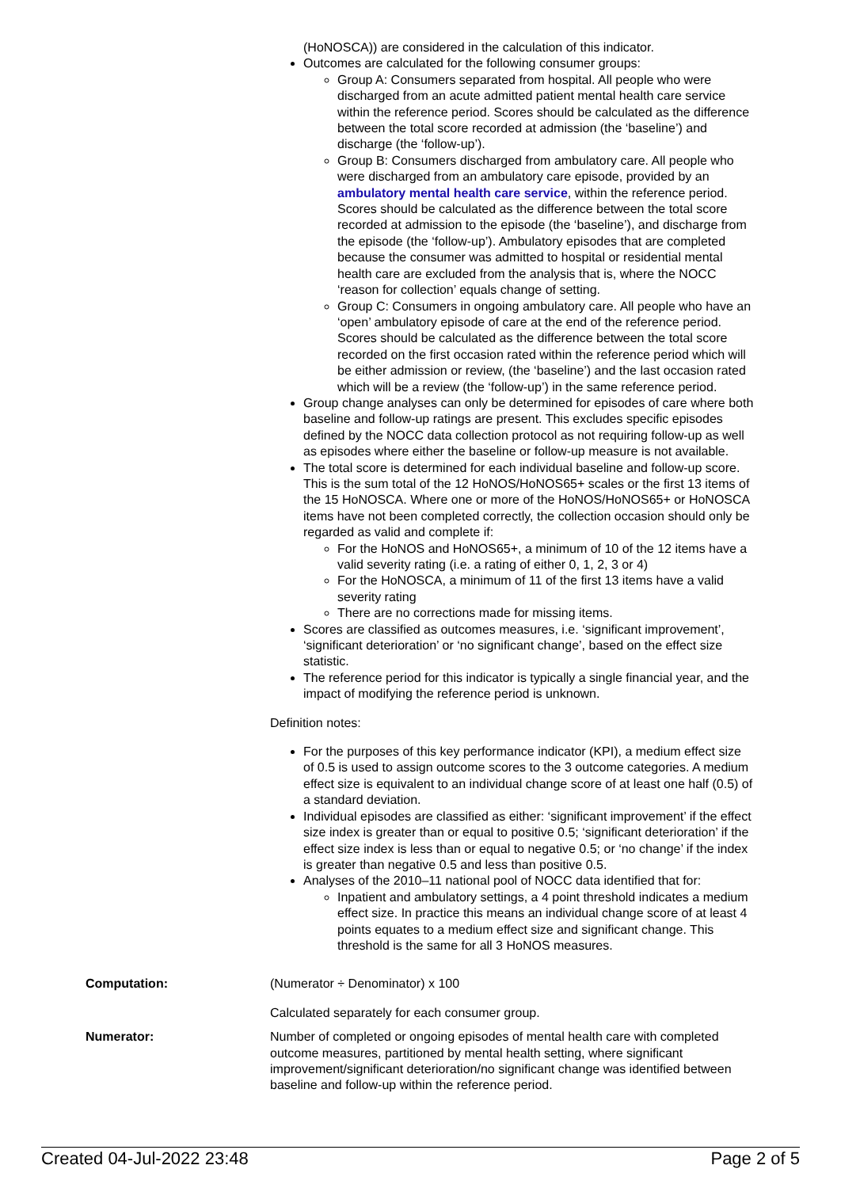(HoNOSCA)) are considered in the calculation of this indicator.
Outcomes are calculated for the following consumer groups:
Group A: Consumers separated from hospital. All people who were discharged from an acute admitted patient mental health care service within the reference period. Scores should be calculated as the difference between the total score recorded at admission (the ‘baseline’) and discharge (the ‘follow-up’).
Group B: Consumers discharged from ambulatory care. All people who were discharged from an ambulatory care episode, provided by an ambulatory mental health care service, within the reference period. Scores should be calculated as the difference between the total score recorded at admission to the episode (the ‘baseline’), and discharge from the episode (the ‘follow-up’). Ambulatory episodes that are completed because the consumer was admitted to hospital or residential mental health care are excluded from the analysis that is, where the NOCC ‘reason for collection’ equals change of setting.
Group C: Consumers in ongoing ambulatory care. All people who have an ‘open’ ambulatory episode of care at the end of the reference period. Scores should be calculated as the difference between the total score recorded on the first occasion rated within the reference period which will be either admission or review, (the ‘baseline’) and the last occasion rated which will be a review (the ‘follow-up’) in the same reference period.
Group change analyses can only be determined for episodes of care where both baseline and follow-up ratings are present. This excludes specific episodes defined by the NOCC data collection protocol as not requiring follow-up as well as episodes where either the baseline or follow-up measure is not available.
The total score is determined for each individual baseline and follow-up score. This is the sum total of the 12 HoNOS/HoNOS65+ scales or the first 13 items of the 15 HoNOSCA. Where one or more of the HoNOS/HoNOS65+ or HoNOSCA items have not been completed correctly, the collection occasion should only be regarded as valid and complete if:
For the HoNOS and HoNOS65+, a minimum of 10 of the 12 items have a valid severity rating (i.e. a rating of either 0, 1, 2, 3 or 4)
For the HoNOSCA, a minimum of 11 of the first 13 items have a valid severity rating
There are no corrections made for missing items.
Scores are classified as outcomes measures, i.e. ‘significant improvement’, ‘significant deterioration’ or ‘no significant change’, based on the effect size statistic.
The reference period for this indicator is typically a single financial year, and the impact of modifying the reference period is unknown.
Definition notes:
For the purposes of this key performance indicator (KPI), a medium effect size of 0.5 is used to assign outcome scores to the 3 outcome categories. A medium effect size is equivalent to an individual change score of at least one half (0.5) of a standard deviation.
Individual episodes are classified as either: ‘significant improvement’ if the effect size index is greater than or equal to positive 0.5; ‘significant deterioration’ if the effect size index is less than or equal to negative 0.5; or ‘no change’ if the index is greater than negative 0.5 and less than positive 0.5.
Analyses of the 2010–11 national pool of NOCC data identified that for:
Inpatient and ambulatory settings, a 4 point threshold indicates a medium effect size. In practice this means an individual change score of at least 4 points equates to a medium effect size and significant change. This threshold is the same for all 3 HoNOS measures.
Computation: (Numerator ÷ Denominator) x 100
Calculated separately for each consumer group.
Numerator: Number of completed or ongoing episodes of mental health care with completed outcome measures, partitioned by mental health setting, where significant improvement/significant deterioration/no significant change was identified between baseline and follow-up within the reference period.
Created 04-Jul-2022 23:48 Page 2 of 5